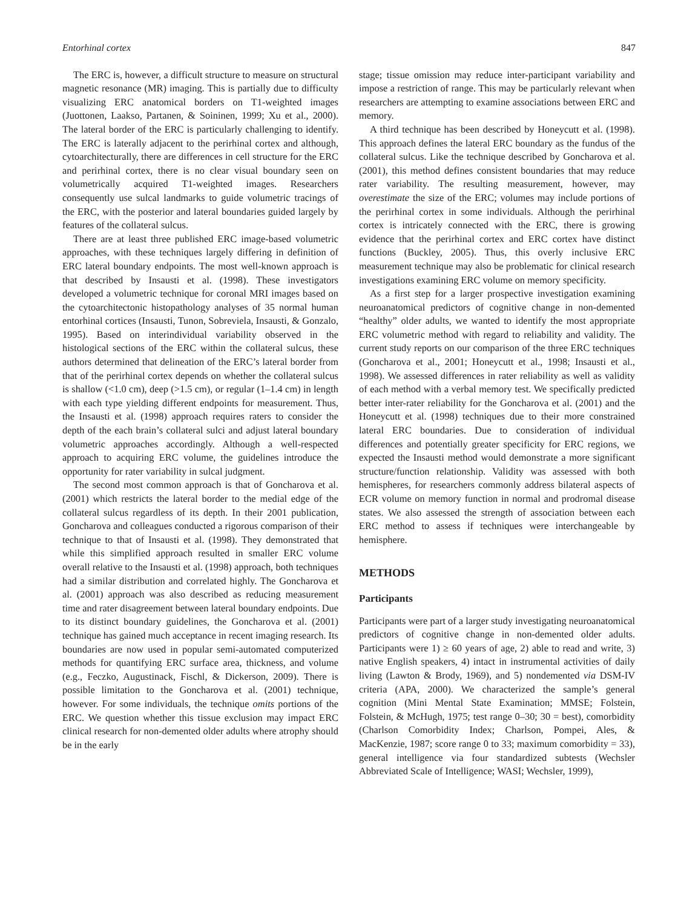Entorhinal cortex 847
The ERC is, however, a difficult structure to measure on structural magnetic resonance (MR) imaging. This is partially due to difficulty visualizing ERC anatomical borders on T1-weighted images (Juottonen, Laakso, Partanen, & Soininen, 1999; Xu et al., 2000). The lateral border of the ERC is particularly challenging to identify. The ERC is laterally adjacent to the perirhinal cortex and although, cytoarchitecturally, there are differences in cell structure for the ERC and perirhinal cortex, there is no clear visual boundary seen on volumetrically acquired T1-weighted images. Researchers consequently use sulcal landmarks to guide volumetric tracings of the ERC, with the posterior and lateral boundaries guided largely by features of the collateral sulcus.
There are at least three published ERC image-based volumetric approaches, with these techniques largely differing in definition of ERC lateral boundary endpoints. The most well-known approach is that described by Insausti et al. (1998). These investigators developed a volumetric technique for coronal MRI images based on the cytoarchitectonic histopathology analyses of 35 normal human entorhinal cortices (Insausti, Tunon, Sobreviela, Insausti, & Gonzalo, 1995). Based on interindividual variability observed in the histological sections of the ERC within the collateral sulcus, these authors determined that delineation of the ERC’s lateral border from that of the perirhinal cortex depends on whether the collateral sulcus is shallow (<1.0 cm), deep (>1.5 cm), or regular (1–1.4 cm) in length with each type yielding different endpoints for measurement. Thus, the Insausti et al. (1998) approach requires raters to consider the depth of the each brain’s collateral sulci and adjust lateral boundary volumetric approaches accordingly. Although a well-respected approach to acquiring ERC volume, the guidelines introduce the opportunity for rater variability in sulcal judgment.
The second most common approach is that of Goncharova et al. (2001) which restricts the lateral border to the medial edge of the collateral sulcus regardless of its depth. In their 2001 publication, Goncharova and colleagues conducted a rigorous comparison of their technique to that of Insausti et al. (1998). They demonstrated that while this simplified approach resulted in smaller ERC volume overall relative to the Insausti et al. (1998) approach, both techniques had a similar distribution and correlated highly. The Goncharova et al. (2001) approach was also described as reducing measurement time and rater disagreement between lateral boundary endpoints. Due to its distinct boundary guidelines, the Goncharova et al. (2001) technique has gained much acceptance in recent imaging research. Its boundaries are now used in popular semi-automated computerized methods for quantifying ERC surface area, thickness, and volume (e.g., Feczko, Augustinack, Fischl, & Dickerson, 2009). There is possible limitation to the Goncharova et al. (2001) technique, however. For some individuals, the technique omits portions of the ERC. We question whether this tissue exclusion may impact ERC clinical research for non-demented older adults where atrophy should be in the early
stage; tissue omission may reduce inter-participant variability and impose a restriction of range. This may be particularly relevant when researchers are attempting to examine associations between ERC and memory.
A third technique has been described by Honeycutt et al. (1998). This approach defines the lateral ERC boundary as the fundus of the collateral sulcus. Like the technique described by Goncharova et al. (2001), this method defines consistent boundaries that may reduce rater variability. The resulting measurement, however, may overestimate the size of the ERC; volumes may include portions of the perirhinal cortex in some individuals. Although the perirhinal cortex is intricately connected with the ERC, there is growing evidence that the perirhinal cortex and ERC cortex have distinct functions (Buckley, 2005). Thus, this overly inclusive ERC measurement technique may also be problematic for clinical research investigations examining ERC volume on memory specificity.
As a first step for a larger prospective investigation examining neuroanatomical predictors of cognitive change in non-demented “healthy” older adults, we wanted to identify the most appropriate ERC volumetric method with regard to reliability and validity. The current study reports on our comparison of the three ERC techniques (Goncharova et al., 2001; Honeycutt et al., 1998; Insausti et al., 1998). We assessed differences in rater reliability as well as validity of each method with a verbal memory test. We specifically predicted better inter-rater reliability for the Goncharova et al. (2001) and the Honeycutt et al. (1998) techniques due to their more constrained lateral ERC boundaries. Due to consideration of individual differences and potentially greater specificity for ERC regions, we expected the Insausti method would demonstrate a more significant structure/function relationship. Validity was assessed with both hemispheres, for researchers commonly address bilateral aspects of ECR volume on memory function in normal and prodromal disease states. We also assessed the strength of association between each ERC method to assess if techniques were interchangeable by hemisphere.
METHODS
Participants
Participants were part of a larger study investigating neuroanatomical predictors of cognitive change in non-demented older adults. Participants were 1) ≥ 60 years of age, 2) able to read and write, 3) native English speakers, 4) intact in instrumental activities of daily living (Lawton & Brody, 1969), and 5) nondemented via DSM-IV criteria (APA, 2000). We characterized the sample’s general cognition (Mini Mental State Examination; MMSE; Folstein, Folstein, & McHugh, 1975; test range 0–30; 30 = best), comorbidity (Charlson Comorbidity Index; Charlson, Pompei, Ales, & MacKenzie, 1987; score range 0 to 33; maximum comorbidity = 33), general intelligence via four standardized subtests (Wechsler Abbreviated Scale of Intelligence; WASI; Wechsler, 1999),